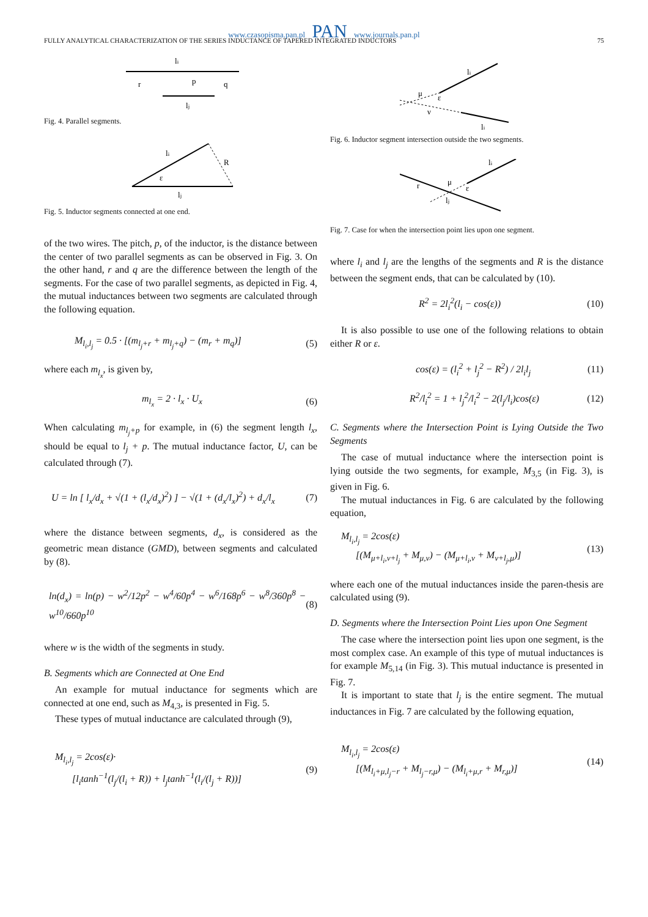www.czasopisma.pan.pl PAN www.journals.pan.pl
FULLY ANALYTICAL CHARACTERIZATION OF THE SERIES INDUCTANCE OF TAPERED INTEGRATED INDUCTORS 75
li
r
q
p
lj
Fig. 4. Parallel segments.
li
R
ε
lj
Fig. 5. Inductor segments connected at one end.
of the two wires. The pitch, p, of the inductor, is the distance between the center of two parallel segments as can be observed in Fig. 3. On the other hand, r and q are the difference between the length of the segments. For the case of two parallel segments, as depicted in Fig. 4, the mutual inductances between two segments are calculated through the following equation.
M<sub>l<sub>i</sub>,l<sub>j</sub></sub> = 0.5 · [(m<sub>l<sub>j</sub>+r</sub> + m<sub>l<sub>j</sub>+q</sub>) − (m<sub>r</sub> + m<sub>q</sub>)] (5)
where each m<sub>l<sub>x</sub></sub>, is given by,
m<sub>l<sub>x</sub></sub> = 2 · l<sub>x</sub> · U<sub>x</sub> (6)
When calculating m<sub>l<sub>j</sub>+p</sub> for example, in (6) the segment length l<sub>x</sub>, should be equal to l<sub>j</sub> + p. The mutual inductance factor, U, can be calculated through (7).
U = ln [ l<sub>x</sub>/d<sub>x</sub> + √(1 + (l<sub>x</sub>/d<sub>x</sub>)<sup>2</sup>) ] − √(1 + (d<sub>x</sub>/l<sub>x</sub>)<sup>2</sup>) + d<sub>x</sub>/l<sub>x</sub> (7)
where the distance between segments, d<sub>x</sub>, is considered as the geometric mean distance (GMD), between segments and calculated by (8).
ln(d<sub>x</sub>) = ln(p) − w<sup>2</sup>/12p<sup>2</sup> − w<sup>4</sup>/60p<sup>4</sup> − w<sup>6</sup>/168p<sup>6</sup> − w<sup>8</sup>/360p<sup>8</sup> − w<sup>10</sup>/660p<sup>10</sup> (8)
where w is the width of the segments in study.
B. Segments which are Connected at One End
An example for mutual inductance for segments which are connected at one end, such as M<sub>4,3</sub>, is presented in Fig. 5.
These types of mutual inductance are calculated through (9),
M<sub>l<sub>i</sub>,l<sub>j</sub></sub> = 2cos(ε)·
[l<sub>i</sub>tanh<sup>−1</sup>(l<sub>j</sub>/(l<sub>i</sub> + R)) + l<sub>j</sub>tanh<sup>−1</sup>(l<sub>i</sub>/(l<sub>j</sub> + R))] (9)
li
μ
ε
ν
lj
Fig. 6. Inductor segment intersection outside the two segments.
li
r
μ
ε
lj
Fig. 7. Case for when the intersection point lies upon one segment.
where l<sub>i</sub> and l<sub>j</sub> are the lengths of the segments and R is the distance between the segment ends, that can be calculated by (10).
R<sup>2</sup> = 2l<sub>i</sub><sup>2</sup>(l<sub>i</sub> − cos(ε)) (10)
It is also possible to use one of the following relations to obtain either R or ε.
cos(ε) = (l<sub>i</sub><sup>2</sup> + l<sub>j</sub><sup>2</sup> − R<sup>2</sup>) / 2l<sub>i</sub>l<sub>j</sub> (11)
R<sup>2</sup>/l<sub>i</sub><sup>2</sup> = 1 + l<sub>j</sub><sup>2</sup>/l<sub>i</sub><sup>2</sup> − 2(l<sub>j</sub>/l<sub>i</sub>)cos(ε) (12)
C. Segments where the Intersection Point is Lying Outside the Two Segments
The case of mutual inductance where the intersection point is lying outside the two segments, for example, M<sub>3,5</sub> (in Fig. 3), is given in Fig. 6.
The mutual inductances in Fig. 6 are calculated by the following equation,
M<sub>l<sub>i</sub>,l<sub>j</sub></sub> = 2cos(ε)
[(M<sub>μ+l<sub>i</sub>,ν+l<sub>j</sub></sub> + M<sub>μ,ν</sub>) − (M<sub>μ+l<sub>i</sub>,ν</sub> + M<sub>ν+l<sub>j</sub>,μ</sub>)] (13)
where each one of the mutual inductances inside the paren-thesis are calculated using (9).
D. Segments where the Intersection Point Lies upon One Segment
The case where the intersection point lies upon one segment, is the most complex case. An example of this type of mutual inductances is for example M<sub>5,14</sub> (in Fig. 3). This mutual inductance is presented in Fig. 7.
It is important to state that l<sub>j</sub> is the entire segment. The mutual inductances in Fig. 7 are calculated by the following equation,
M<sub>l<sub>i</sub>,l<sub>j</sub></sub> = 2cos(ε)
[(M<sub>l<sub>i</sub>+μ,l<sub>j</sub>−r</sub> + M<sub>l<sub>j</sub>−r,μ</sub>) − (M<sub>l<sub>i</sub>+μ,r</sub> + M<sub>r,μ</sub>)] (14)